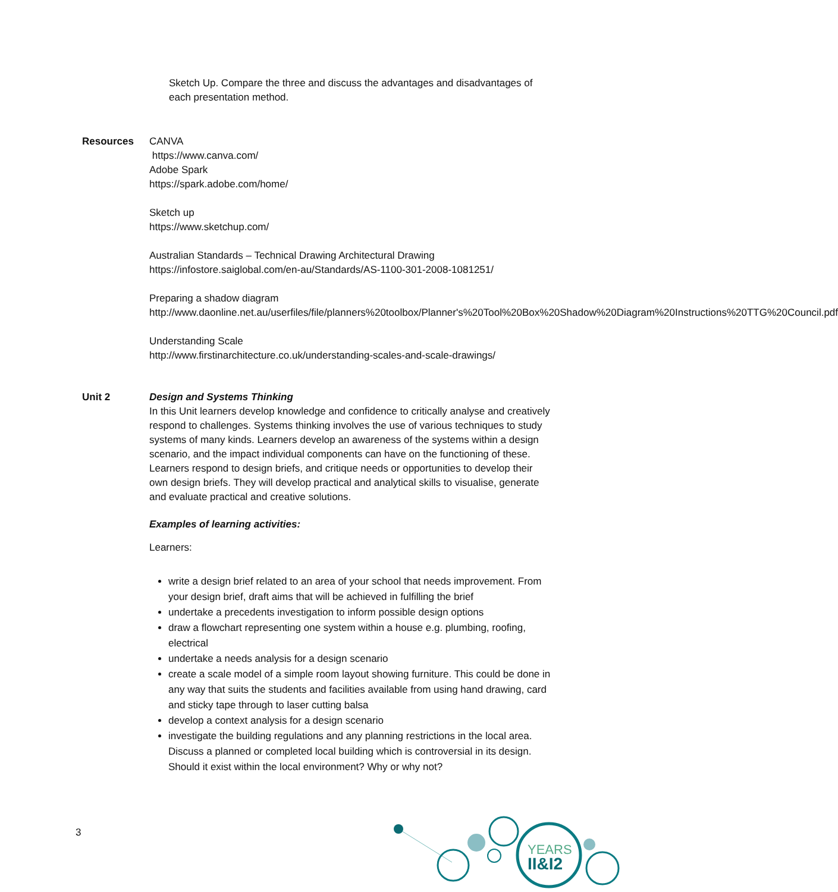Sketch Up. Compare the three and discuss the advantages and disadvantages of each presentation method.
Resources CANVA
https://www.canva.com/
Adobe Spark
https://spark.adobe.com/home/
Sketch up
https://www.sketchup.com/
Australian Standards – Technical Drawing Architectural Drawing
https://infostore.saiglobal.com/en-au/Standards/AS-1100-301-2008-1081251/
Preparing a shadow diagram
http://www.daonline.net.au/userfiles/file/planners%20toolbox/Planner's%20Tool%20Box%20Shadow%20Diagram%20Instructions%20TTG%20Council.pdf
Understanding Scale
http://www.firstinarchitecture.co.uk/understanding-scales-and-scale-drawings/
Unit 2 Design and Systems Thinking
In this Unit learners develop knowledge and confidence to critically analyse and creatively respond to challenges. Systems thinking involves the use of various techniques to study systems of many kinds. Learners develop an awareness of the systems within a design scenario, and the impact individual components can have on the functioning of these.
Learners respond to design briefs, and critique needs or opportunities to develop their own design briefs. They will develop practical and analytical skills to visualise, generate and evaluate practical and creative solutions.
Examples of learning activities:
Learners:
write a design brief related to an area of your school that needs improvement. From your design brief, draft aims that will be achieved in fulfilling the brief
undertake a precedents investigation to inform possible design options
draw a flowchart representing one system within a house e.g. plumbing, roofing, electrical
undertake a needs analysis for a design scenario
create a scale model of a simple room layout showing furniture. This could be done in any way that suits the students and facilities available from using hand drawing, card and sticky tape through to laser cutting balsa
develop a context analysis for a design scenario
investigate the building regulations and any planning restrictions in the local area. Discuss a planned or completed local building which is controversial in its design. Should it exist within the local environment? Why or why not?
3
YEARS
II&I2